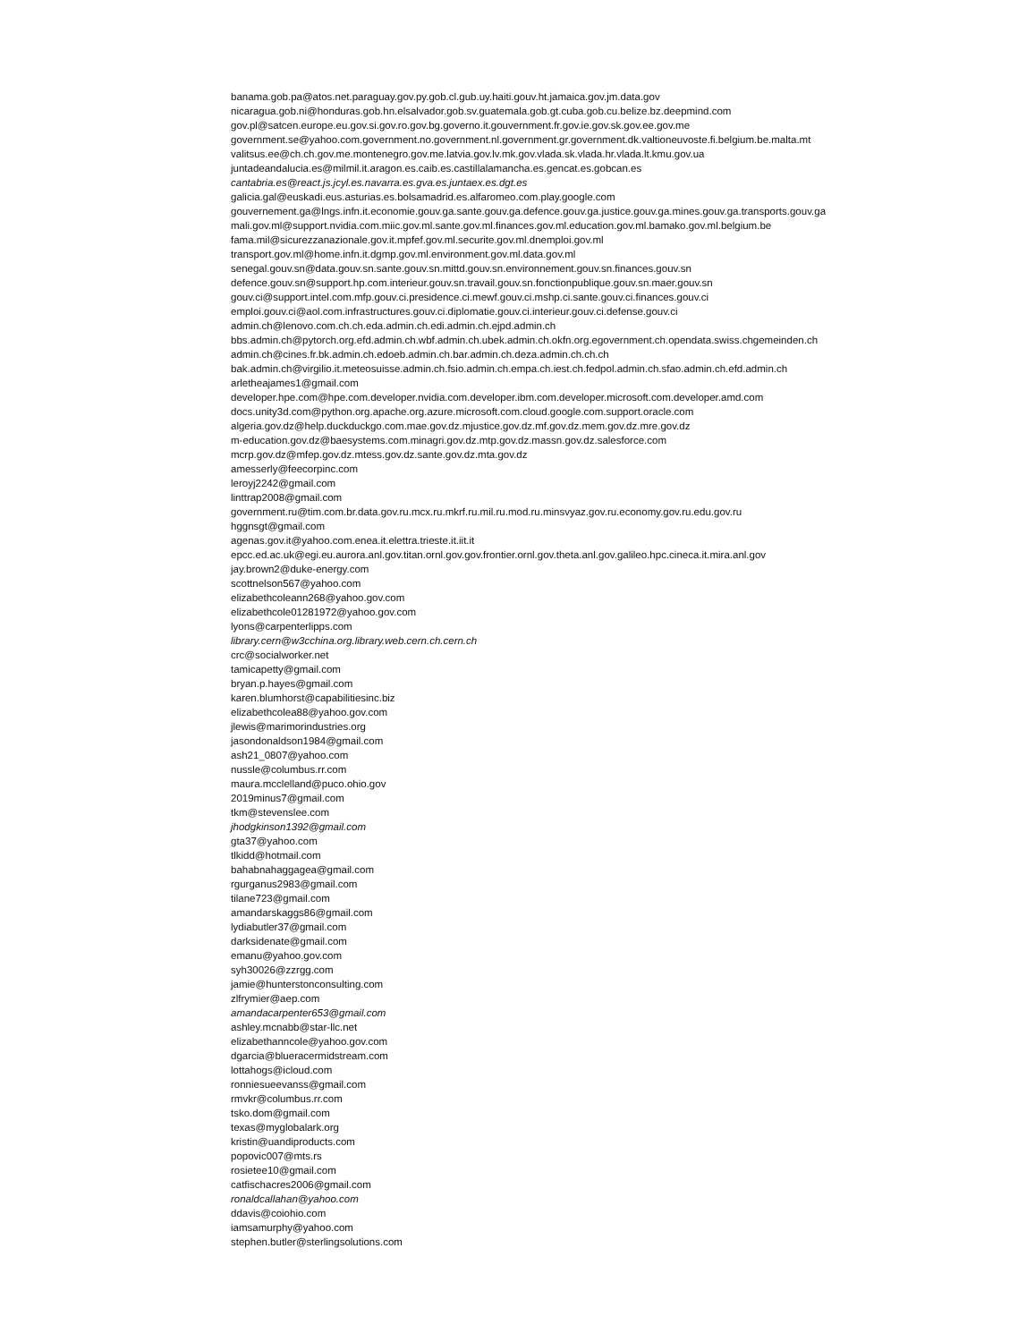banama.gob.pa@atos.net.paraguay.gov.py.gob.cl.gub.uy.haiti.gouv.ht.jamaica.gov.jm.data.gov
nicaragua.gob.ni@honduras.gob.hn.elsalvador.gob.sv.guatemala.gob.gt.cuba.gob.cu.belize.bz.deepmind.com
gov.pl@satcen.europe.eu.gov.si.gov.ro.gov.bg.governo.it.gouvernment.fr.gov.ie.gov.sk.gov.ee.gov.me
government.se@yahoo.com.government.no.government.nl.government.gr.government.dk.valtioneuvoste.fi.belgium.be.malta.mt
valitsus.ee@ch.ch.gov.me.montenegro.gov.me.latvia.gov.lv.mk.gov.vlada.sk.vlada.hr.vlada.lt.kmu.gov.ua
juntadeandalucia.es@milmil.it.aragon.es.caib.es.castillalamancha.es.gencat.es.gobcan.es
cantabria.es@react.js.jcyl.es.navarra.es.gva.es.juntaex.es.dgt.es
galicia.gal@euskadi.eus.asturias.es.bolsamadrid.es.alfaromeo.com.play.google.com
gouvernement.ga@lngs.infn.it.economie.gouv.ga.sante.gouv.ga.defence.gouv.ga.justice.gouv.ga.mines.gouv.ga.transports.gouv.ga
mali.gov.ml@support.nvidia.com.miic.gov.ml.sante.gov.ml.finances.gov.ml.education.gov.ml.bamako.gov.ml.belgium.be
fama.mil@sicurezzanazionale.gov.it.mpfef.gov.ml.securite.gov.ml.dnemploi.gov.ml
transport.gov.ml@home.infn.it.dgmp.gov.ml.environment.gov.ml.data.gov.ml
senegal.gouv.sn@data.gouv.sn.sante.gouv.sn.mittd.gouv.sn.environnement.gouv.sn.finances.gouv.sn
defence.gouv.sn@support.hp.com.interieur.gouv.sn.travail.gouv.sn.fonctionpublique.gouv.sn.maer.gouv.sn
gouv.ci@support.intel.com.mfp.gouv.ci.presidence.ci.mewf.gouv.ci.mshp.ci.sante.gouv.ci.finances.gouv.ci
emploi.gouv.ci@aol.com.infrastructures.gouv.ci.diplomatie.gouv.ci.interieur.gouv.ci.defense.gouv.ci
admin.ch@lenovo.com.ch.ch.eda.admin.ch.edi.admin.ch.ejpd.admin.ch
bbs.admin.ch@pytorch.org.efd.admin.ch.wbf.admin.ch.ubek.admin.ch.okfn.org.egovernment.ch.opendata.swiss.chgemeinden.ch
admin.ch@cines.fr.bk.admin.ch.edoeb.admin.ch.bar.admin.ch.deza.admin.ch.ch.ch
bak.admin.ch@virgilio.it.meteosuisse.admin.ch.fsio.admin.ch.empa.ch.iest.ch.fedpol.admin.ch.sfao.admin.ch.efd.admin.ch
arletheajames1@gmail.com
developer.hpe.com@hpe.com.developer.nvidia.com.developer.ibm.com.developer.microsoft.com.developer.amd.com
docs.unity3d.com@python.org.apache.org.azure.microsoft.com.cloud.google.com.support.oracle.com
algeria.gov.dz@help.duckduckgo.com.mae.gov.dz.mjustice.gov.dz.mf.gov.dz.mem.gov.dz.mre.gov.dz
m-education.gov.dz@baesystems.com.minagri.gov.dz.mtp.gov.dz.massn.gov.dz.salesforce.com
mcrp.gov.dz@mfep.gov.dz.mtess.gov.dz.sante.gov.dz.mta.gov.dz
amesserly@feecorpinc.com
leroyj2242@gmail.com
linttrap2008@gmail.com
government.ru@tim.com.br.data.gov.ru.mcx.ru.mkrf.ru.mil.ru.mod.ru.minsvyaz.gov.ru.economy.gov.ru.edu.gov.ru
hggnsgt@gmail.com
agenas.gov.it@yahoo.com.enea.it.elettra.trieste.it.iit.it
epcc.ed.ac.uk@egi.eu.aurora.anl.gov.titan.ornl.gov.gov.frontier.ornl.gov.theta.anl.gov.galileo.hpc.cineca.it.mira.anl.gov
jay.brown2@duke-energy.com
scottnelson567@yahoo.com
elizabethcoleann268@yahoo.gov.com
elizabethcole01281972@yahoo.gov.com
lyons@carpenterlipps.com
library.cern@w3cchina.org.library.web.cern.ch.cern.ch
crc@socialworker.net
tamicapetty@gmail.com
bryan.p.hayes@gmail.com
karen.blumhorst@capabilitiesinc.biz
elizabethcolea88@yahoo.gov.com
jlewis@marimorindustries.org
jasondonaldson1984@gmail.com
ash21_0807@yahoo.com
nussle@columbus.rr.com
maura.mcclelland@puco.ohio.gov
2019minus7@gmail.com
tkm@stevenslee.com
jhodgkinson1392@gmail.com
gta37@yahoo.com
tlkidd@hotmail.com
bahabnahaggagea@gmail.com
rgurganus2983@gmail.com
tilane723@gmail.com
amandarskaggs86@gmail.com
lydiabutler37@gmail.com
darksidenate@gmail.com
emanu@yahoo.gov.com
syh30026@zzrgg.com
jamie@hunterstonconsulting.com
zlfrymier@aep.com
amandacarpenter653@gmail.com
ashley.mcnabb@star-llc.net
elizabethanncole@yahoo.gov.com
dgarcia@blueracermidstream.com
lottahogs@icloud.com
ronniesueevanss@gmail.com
rmvkr@columbus.rr.com
tsko.dom@gmail.com
texas@myglobalark.org
kristin@uandiproducts.com
popovic007@mts.rs
rosietee10@gmail.com
catfischacres2006@gmail.com
ronaldcallahan@yahoo.com
ddavis@coiohio.com
iamsamurphy@yahoo.com
stephen.butler@sterlingsolutions.com